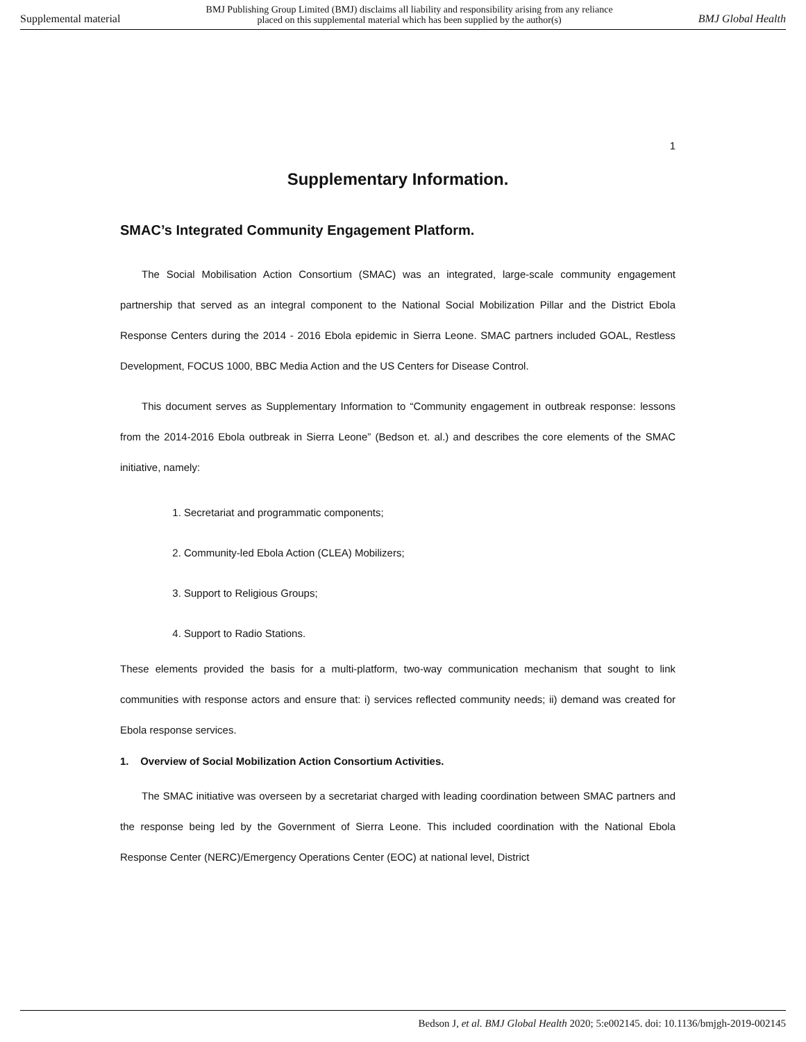Supplemental material BMJ Publishing Group Limited (BMJ) disclaims all liability and responsibility arising from any reliance
placed on this supplemental material which has been supplied by the author(s) BMJ Global Health
1
Supplementary Information.
SMAC’s Integrated Community Engagement Platform.
The Social Mobilisation Action Consortium (SMAC) was an integrated, large-scale community engagement partnership that served as an integral component to the National Social Mobilization Pillar and the District Ebola Response Centers during the 2014 - 2016 Ebola epidemic in Sierra Leone. SMAC partners included GOAL, Restless Development, FOCUS 1000, BBC Media Action and the US Centers for Disease Control.
This document serves as Supplementary Information to “Community engagement in outbreak response: lessons from the 2014-2016 Ebola outbreak in Sierra Leone” (Bedson et. al.) and describes the core elements of the SMAC initiative, namely:
1. Secretariat and programmatic components;
2. Community-led Ebola Action (CLEA) Mobilizers;
3. Support to Religious Groups;
4. Support to Radio Stations.
These elements provided the basis for a multi-platform, two-way communication mechanism that sought to link communities with response actors and ensure that: i) services reflected community needs; ii) demand was created for Ebola response services.
1. Overview of Social Mobilization Action Consortium Activities.
The SMAC initiative was overseen by a secretariat charged with leading coordination between SMAC partners and the response being led by the Government of Sierra Leone. This included coordination with the National Ebola Response Center (NERC)/Emergency Operations Center (EOC) at national level, District
Bedson J, et al. BMJ Global Health 2020; 5:e002145. doi: 10.1136/bmjgh-2019-002145